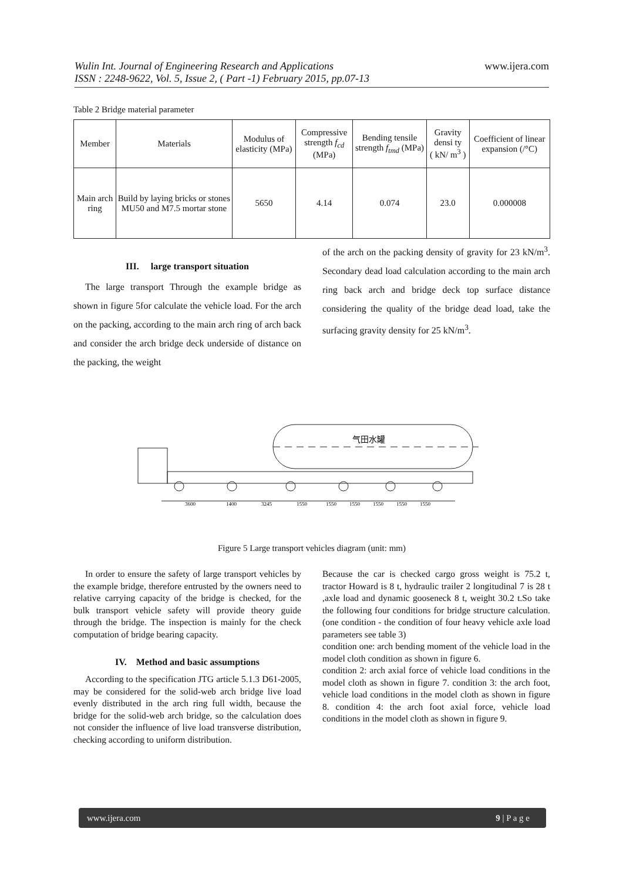Wulin Int. Journal of Engineering Research and Applications www.ijera.com
ISSN : 2248-9622, Vol. 5, Issue 2, ( Part -1) February 2015, pp.07-13
Table 2 Bridge material parameter
| Member | Materials | Modulus of elasticity (MPa) | Compressive strength f<sub>cd</sub> (MPa) | Bending tensile strength f<sub>tmd</sub> (MPa) | Gravity densi ty ( kN/ m<sup>3</sup> ) | Coefficient of linear expansion (/°C) |
| Main arch ring | Build by laying bricks or stones MU50 and M7.5 mortar stone | 5650 | 4.14 | 0.074 | 23.0 | 0.000008 |
III. large transport situation
The large transport Through the example bridge as shown in figure 5for calculate the vehicle load. For the arch on the packing, according to the main arch ring of arch back and consider the arch bridge deck underside of distance on the packing, the weight
of the arch on the packing density of gravity for 23 kN/m<sup>3</sup>. Secondary dead load calculation according to the main arch ring back arch and bridge deck top surface distance considering the quality of the bridge dead load, take the surfacing gravity density for 25 kN/m<sup>3</sup>.
气田水罐
3600
1400
3245
1550
1550
1550
1550
1550
1550
Figure 5 Large transport vehicles diagram (unit: mm)
In order to ensure the safety of large transport vehicles by the example bridge, therefore entrusted by the owners need to relative carrying capacity of the bridge is checked, for the bulk transport vehicle safety will provide theory guide through the bridge. The inspection is mainly for the check computation of bridge bearing capacity.
IV. Method and basic assumptions
According to the specification JTG article 5.1.3 D61-2005, may be considered for the solid-web arch bridge live load evenly distributed in the arch ring full width, because the bridge for the solid-web arch bridge, so the calculation does not consider the influence of live load transverse distribution, checking according to uniform distribution.
Because the car is checked cargo gross weight is 75.2 t, tractor Howard is 8 t, hydraulic trailer 2 longitudinal 7 is 28 t ,axle load and dynamic gooseneck 8 t, weight 30.2 t.So take the following four conditions for bridge structure calculation.(one condition - the condition of four heavy vehicle axle load parameters see table 3)
condition one: arch bending moment of the vehicle load in the model cloth condition as shown in figure 6.
condition 2: arch axial force of vehicle load conditions in the model cloth as shown in figure 7. condition 3: the arch foot, vehicle load conditions in the model cloth as shown in figure 8. condition 4: the arch foot axial force, vehicle load conditions in the model cloth as shown in figure 9.
www.ijera.com 9 | P a g e